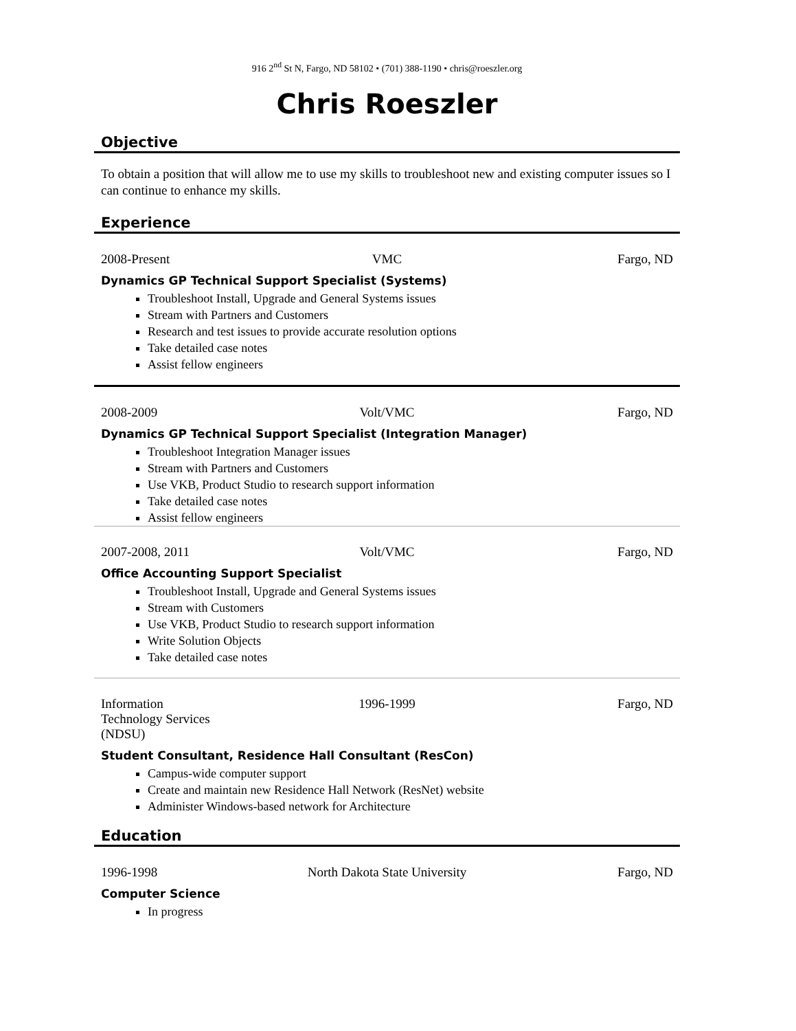916 2<sup>nd</sup> St N, Fargo, ND 58102 • (701) 388-1190 • chris@roeszler.org
Chris Roeszler
Objective
To obtain a position that will allow me to use my skills to troubleshoot new and existing computer issues so I can continue to enhance my skills.
Experience
2008-Present VMC Fargo, ND
Dynamics GP Technical Support Specialist (Systems)
Troubleshoot Install, Upgrade and General Systems issues
Stream with Partners and Customers
Research and test issues to provide accurate resolution options
Take detailed case notes
Assist fellow engineers
2008-2009 Volt/VMC Fargo, ND
Dynamics GP Technical Support Specialist (Integration Manager)
Troubleshoot Integration Manager issues
Stream with Partners and Customers
Use VKB, Product Studio to research support information
Take detailed case notes
Assist fellow engineers
2007-2008, 2011 Volt/VMC Fargo, ND
Office Accounting Support Specialist
Troubleshoot Install, Upgrade and General Systems issues
Stream with Customers
Use VKB, Product Studio to research support information
Write Solution Objects
Take detailed case notes
Information
Technology Services
(NDSU)
1996-1999 Fargo, ND
Student Consultant, Residence Hall Consultant (ResCon)
Campus-wide computer support
Create and maintain new Residence Hall Network (ResNet) website
Administer Windows-based network for Architecture
Education
1996-1998 North Dakota State University Fargo, ND
Computer Science
In progress